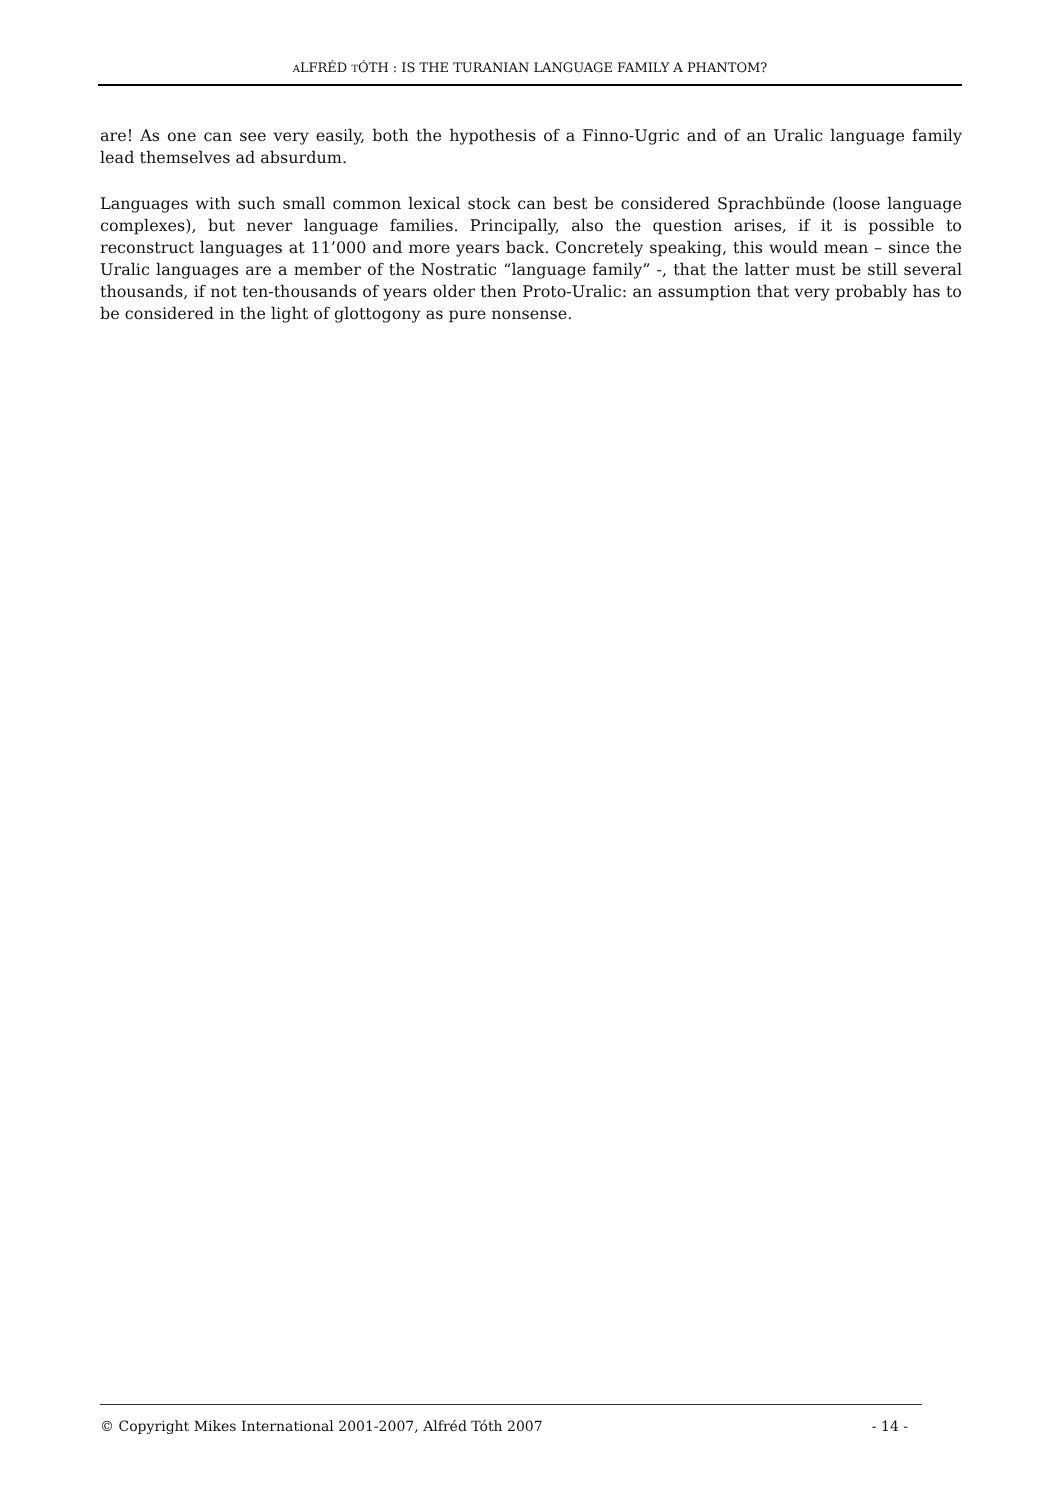ALFRÉD TÓTH : IS THE TURANIAN LANGUAGE FAMILY A PHANTOM?
are! As one can see very easily, both the hypothesis of a Finno-Ugric and of an Uralic language family lead themselves ad absurdum.
Languages with such small common lexical stock can best be considered Sprachbünde (loose language complexes), but never language families. Principally, also the question arises, if it is possible to reconstruct languages at 11’000 and more years back. Concretely speaking, this would mean – since the Uralic languages are a member of the Nostratic “language family” -, that the latter must be still several thousands, if not ten-thousands of years older then Proto-Uralic: an assumption that very probably has to be considered in the light of glottogony as pure nonsense.
© Copyright Mikes International 2001-2007, Alfréd Tóth 2007 - 14 -